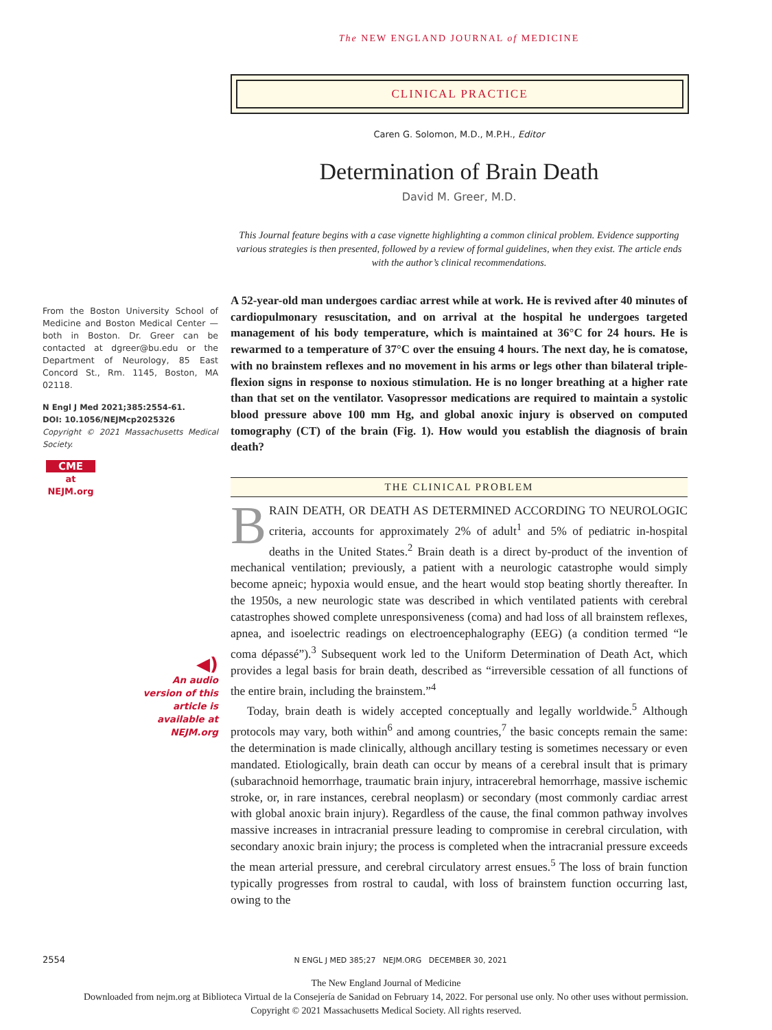The NEW ENGLAND JOURNAL of MEDICINE
CLINICAL PRACTICE
From the Boston University School of Medicine and Boston Medical Center — both in Boston. Dr. Greer can be contacted at dgreer@bu.edu or the Department of Neurology, 85 East Concord St., Rm. 1145, Boston, MA 02118.
N Engl J Med 2021;385:2554-61.
DOI: 10.1056/NEJMcp2025326
Copyright © 2021 Massachusetts Medical Society.
CME
at NEJM.org
◀)
An audio version of this article is available at NEJM.org
Caren G. Solomon, M.D., M.P.H., Editor
Determination of Brain Death
David M. Greer, M.D.
This Journal feature begins with a case vignette highlighting a common clinical problem. Evidence supporting various strategies is then presented, followed by a review of formal guidelines, when they exist. The article ends with the author’s clinical recommendations.
A 52-year-old man undergoes cardiac arrest while at work. He is revived after 40 minutes of cardiopulmonary resuscitation, and on arrival at the hospital he undergoes targeted management of his body temperature, which is maintained at 36°C for 24 hours. He is rewarmed to a temperature of 37°C over the ensuing 4 hours. The next day, he is comatose, with no brainstem reflexes and no movement in his arms or legs other than bilateral triple-flexion signs in response to noxious stimulation. He is no longer breathing at a higher rate than that set on the ventilator. Vasopressor medications are required to maintain a systolic blood pressure above 100 mm Hg, and global anoxic injury is observed on computed tomography (CT) of the brain (Fig. 1). How would you establish the diagnosis of brain death?
THE CLINICAL PROBLEM
BRAIN DEATH, OR DEATH AS DETERMINED ACCORDING TO NEUROLOGIC criteria, accounts for approximately 2% of adult<sup>1</sup> and 5% of pediatric in-hospital deaths in the United States.<sup>2</sup> Brain death is a direct by-product of the invention of mechanical ventilation; previously, a patient with a neurologic catastrophe would simply become apneic; hypoxia would ensue, and the heart would stop beating shortly thereafter. In the 1950s, a new neurologic state was described in which ventilated patients with cerebral catastrophes showed complete unresponsiveness (coma) and had loss of all brainstem reflexes, apnea, and isoelectric readings on electroencephalography (EEG) (a condition termed “le coma dépassé”).<sup>3</sup> Subsequent work led to the Uniform Determination of Death Act, which provides a legal basis for brain death, described as “irreversible cessation of all functions of the entire brain, including the brainstem.”<sup>4</sup>
Today, brain death is widely accepted conceptually and legally worldwide.<sup>5</sup> Although protocols may vary, both within<sup>6</sup> and among countries,<sup>7</sup> the basic concepts remain the same: the determination is made clinically, although ancillary testing is sometimes necessary or even mandated. Etiologically, brain death can occur by means of a cerebral insult that is primary (subarachnoid hemorrhage, traumatic brain injury, intracerebral hemorrhage, massive ischemic stroke, or, in rare instances, cerebral neoplasm) or secondary (most commonly cardiac arrest with global anoxic brain injury). Regardless of the cause, the final common pathway involves massive increases in intracranial pressure leading to compromise in cerebral circulation, with secondary anoxic brain injury; the process is completed when the intracranial pressure exceeds the mean arterial pressure, and cerebral circulatory arrest ensues.<sup>5</sup> The loss of brain function typically progresses from rostral to caudal, with loss of brainstem function occurring last, owing to the
2554 N ENGL J MED 385;27 NEJM.ORG DECEMBER 30, 2021
The New England Journal of Medicine
Downloaded from nejm.org at Biblioteca Virtual de la Consejería de Sanidad on February 14, 2022. For personal use only. No other uses without permission.
Copyright © 2021 Massachusetts Medical Society. All rights reserved.